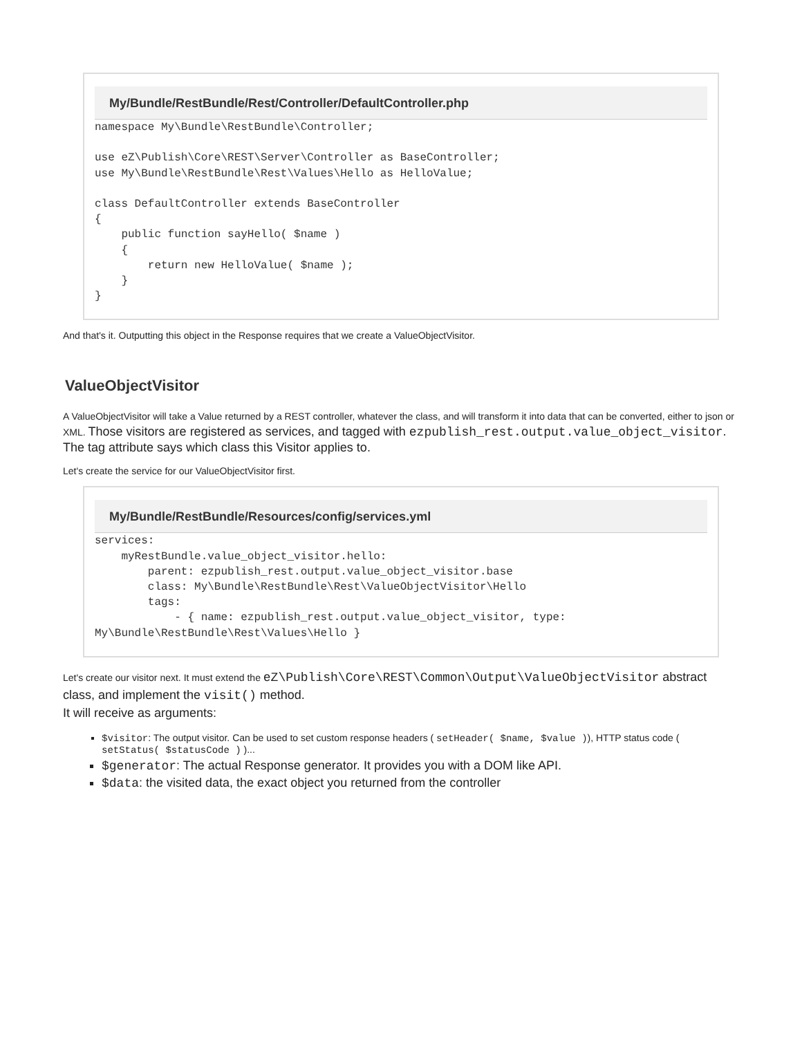My/Bundle/RestBundle/Rest/Controller/DefaultController.php
namespace My\Bundle\RestBundle\Controller;

use eZ\Publish\Core\REST\Server\Controller as BaseController;
use My\Bundle\RestBundle\Rest\Values\Hello as HelloValue;

class DefaultController extends BaseController
{
    public function sayHello( $name )
    {
        return new HelloValue( $name );
    }
}
And that's it. Outputting this object in the Response requires that we create a ValueObjectVisitor.
ValueObjectVisitor
A ValueObjectVisitor will take a Value returned by a REST controller, whatever the class, and will transform it into data that can be converted, either to json or XML. Those visitors are registered as services, and tagged with ezpublish_rest.output.value_object_visitor. The tag attribute says which class this Visitor applies to.
Let's create the service for our ValueObjectVisitor first.
My/Bundle/RestBundle/Resources/config/services.yml
services:
    myRestBundle.value_object_visitor.hello:
        parent: ezpublish_rest.output.value_object_visitor.base
        class: My\Bundle\RestBundle\Rest\ValueObjectVisitor\Hello
        tags:
            - { name: ezpublish_rest.output.value_object_visitor, type:
My\Bundle\RestBundle\Rest\Values\Hello }
Let's create our visitor next. It must extend the eZ\Publish\Core\REST\Common\Output\ValueObjectVisitor abstract class, and implement the visit() method.
It will receive as arguments:
$visitor: The output visitor. Can be used to set custom response headers ( setHeader( $name, $value )), HTTP status code ( setStatus( $statusCode ) )...
$generator: The actual Response generator. It provides you with a DOM like API.
$data: the visited data, the exact object you returned from the controller